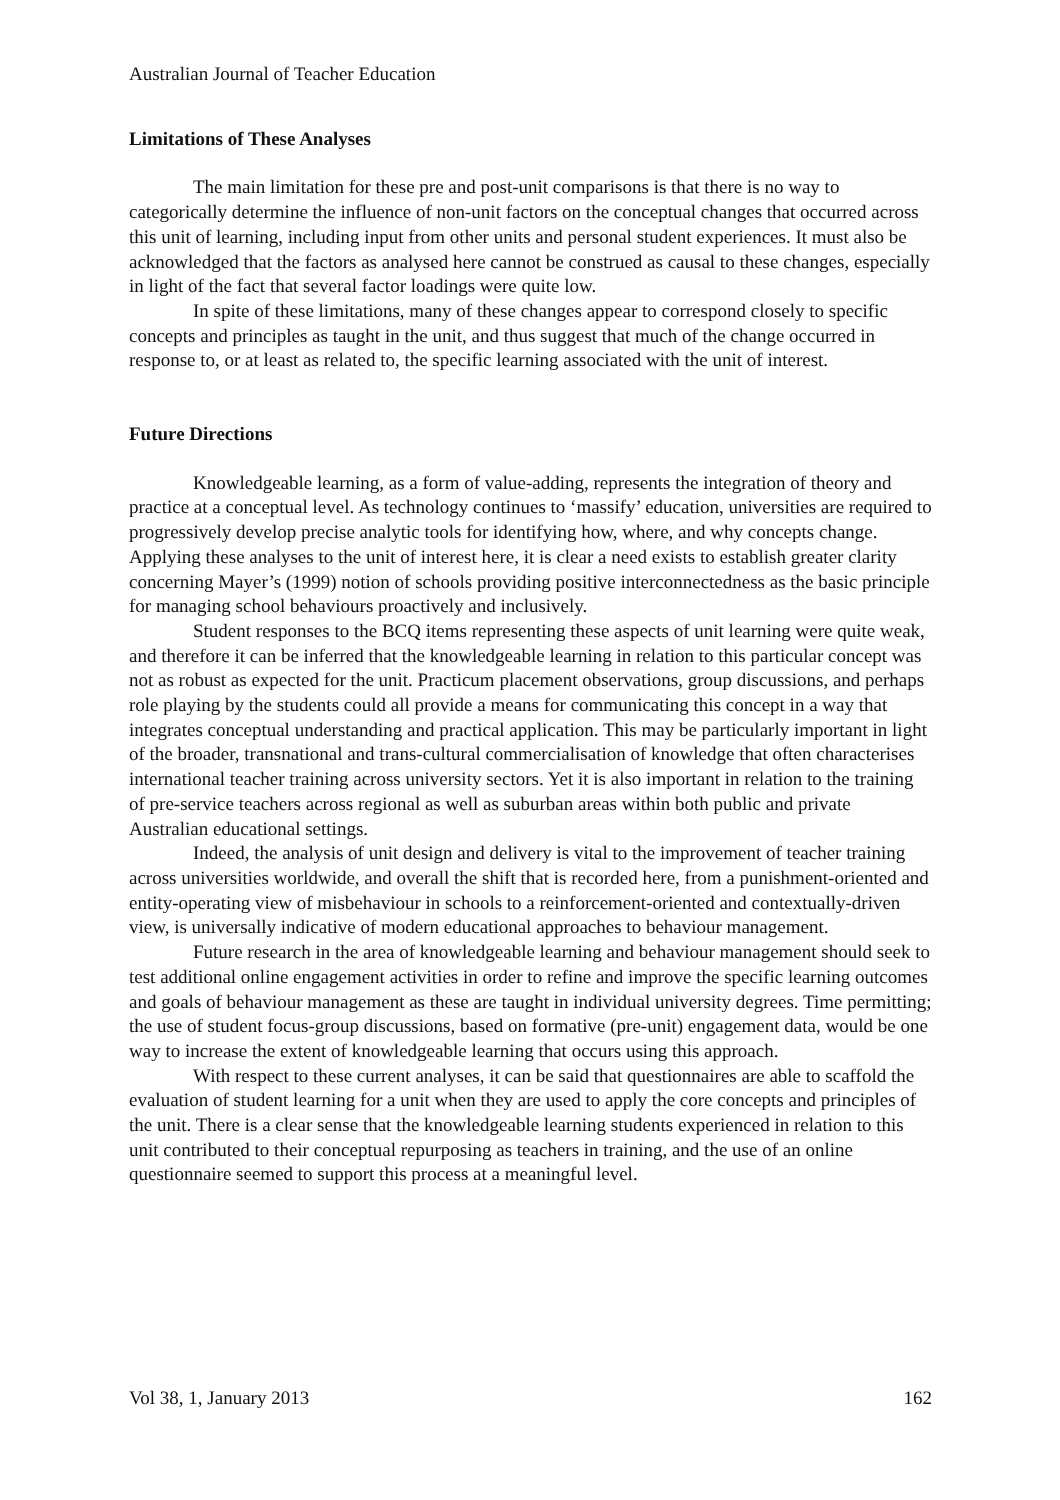Australian Journal of Teacher Education
Limitations of These Analyses
The main limitation for these pre and post-unit comparisons is that there is no way to categorically determine the influence of non-unit factors on the conceptual changes that occurred across this unit of learning, including input from other units and personal student experiences. It must also be acknowledged that the factors as analysed here cannot be construed as causal to these changes, especially in light of the fact that several factor loadings were quite low.
In spite of these limitations, many of these changes appear to correspond closely to specific concepts and principles as taught in the unit, and thus suggest that much of the change occurred in response to, or at least as related to, the specific learning associated with the unit of interest.
Future Directions
Knowledgeable learning, as a form of value-adding, represents the integration of theory and practice at a conceptual level. As technology continues to ‘massify’ education, universities are required to progressively develop precise analytic tools for identifying how, where, and why concepts change. Applying these analyses to the unit of interest here, it is clear a need exists to establish greater clarity concerning Mayer’s (1999) notion of schools providing positive interconnectedness as the basic principle for managing school behaviours proactively and inclusively.
Student responses to the BCQ items representing these aspects of unit learning were quite weak, and therefore it can be inferred that the knowledgeable learning in relation to this particular concept was not as robust as expected for the unit. Practicum placement observations, group discussions, and perhaps role playing by the students could all provide a means for communicating this concept in a way that integrates conceptual understanding and practical application. This may be particularly important in light of the broader, transnational and trans-cultural commercialisation of knowledge that often characterises international teacher training across university sectors. Yet it is also important in relation to the training of pre-service teachers across regional as well as suburban areas within both public and private Australian educational settings.
Indeed, the analysis of unit design and delivery is vital to the improvement of teacher training across universities worldwide, and overall the shift that is recorded here, from a punishment-oriented and entity-operating view of misbehaviour in schools to a reinforcement-oriented and contextually-driven view, is universally indicative of modern educational approaches to behaviour management.
Future research in the area of knowledgeable learning and behaviour management should seek to test additional online engagement activities in order to refine and improve the specific learning outcomes and goals of behaviour management as these are taught in individual university degrees. Time permitting; the use of student focus-group discussions, based on formative (pre-unit) engagement data, would be one way to increase the extent of knowledgeable learning that occurs using this approach.
With respect to these current analyses, it can be said that questionnaires are able to scaffold the evaluation of student learning for a unit when they are used to apply the core concepts and principles of the unit. There is a clear sense that the knowledgeable learning students experienced in relation to this unit contributed to their conceptual repurposing as teachers in training, and the use of an online questionnaire seemed to support this process at a meaningful level.
Vol 38, 1, January 2013 162